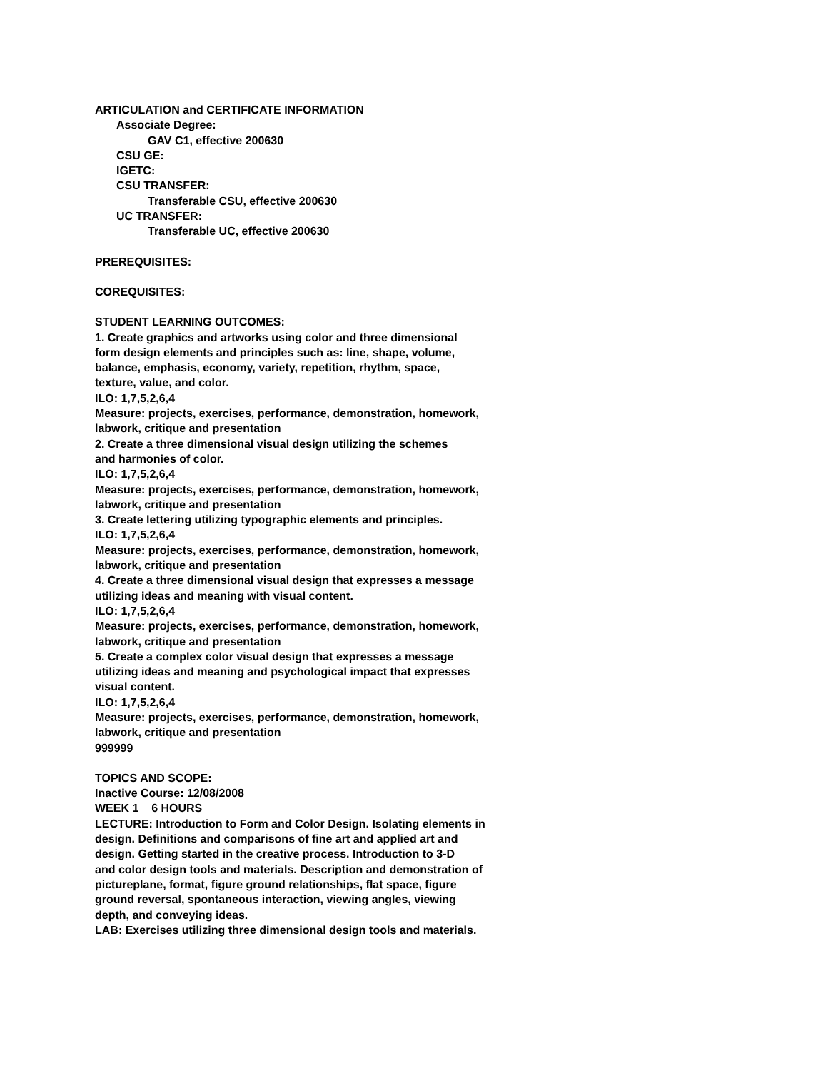ARTICULATION and CERTIFICATE INFORMATION
Associate Degree:
GAV C1, effective 200630
CSU GE:
IGETC:
CSU TRANSFER:
Transferable CSU, effective 200630
UC TRANSFER:
Transferable UC, effective 200630
PREREQUISITES:
COREQUISITES:
STUDENT LEARNING OUTCOMES:
1. Create graphics and artworks using color and three dimensional
form design elements and principles such as: line, shape, volume,
balance, emphasis, economy, variety, repetition, rhythm, space,
texture, value, and color.
ILO: 1,7,5,2,6,4
Measure: projects, exercises, performance, demonstration, homework,
labwork, critique and presentation
2. Create a three dimensional visual design utilizing the schemes
and harmonies of color.
ILO: 1,7,5,2,6,4
Measure: projects, exercises, performance, demonstration, homework,
labwork, critique and presentation
3. Create lettering utilizing typographic elements and principles.
ILO: 1,7,5,2,6,4
Measure: projects, exercises, performance, demonstration, homework,
labwork, critique and presentation
4. Create a three dimensional visual design that expresses a message
utilizing ideas and meaning with visual content.
ILO: 1,7,5,2,6,4
Measure: projects, exercises, performance, demonstration, homework,
labwork, critique and presentation
5. Create a complex color visual design that expresses a message
utilizing ideas and meaning and psychological impact that expresses
visual content.
ILO: 1,7,5,2,6,4
Measure: projects, exercises, performance, demonstration, homework,
labwork, critique and presentation
999999
TOPICS AND SCOPE:
Inactive Course: 12/08/2008
WEEK 1 6 HOURS
LECTURE: Introduction to Form and Color Design. Isolating elements in
design. Definitions and comparisons of fine art and applied art and
design. Getting started in the creative process. Introduction to 3-D
and color design tools and materials. Description and demonstration of
pictureplane, format, figure ground relationships, flat space, figure
ground reversal, spontaneous interaction, viewing angles, viewing
depth, and conveying ideas.
LAB: Exercises utilizing three dimensional design tools and materials.